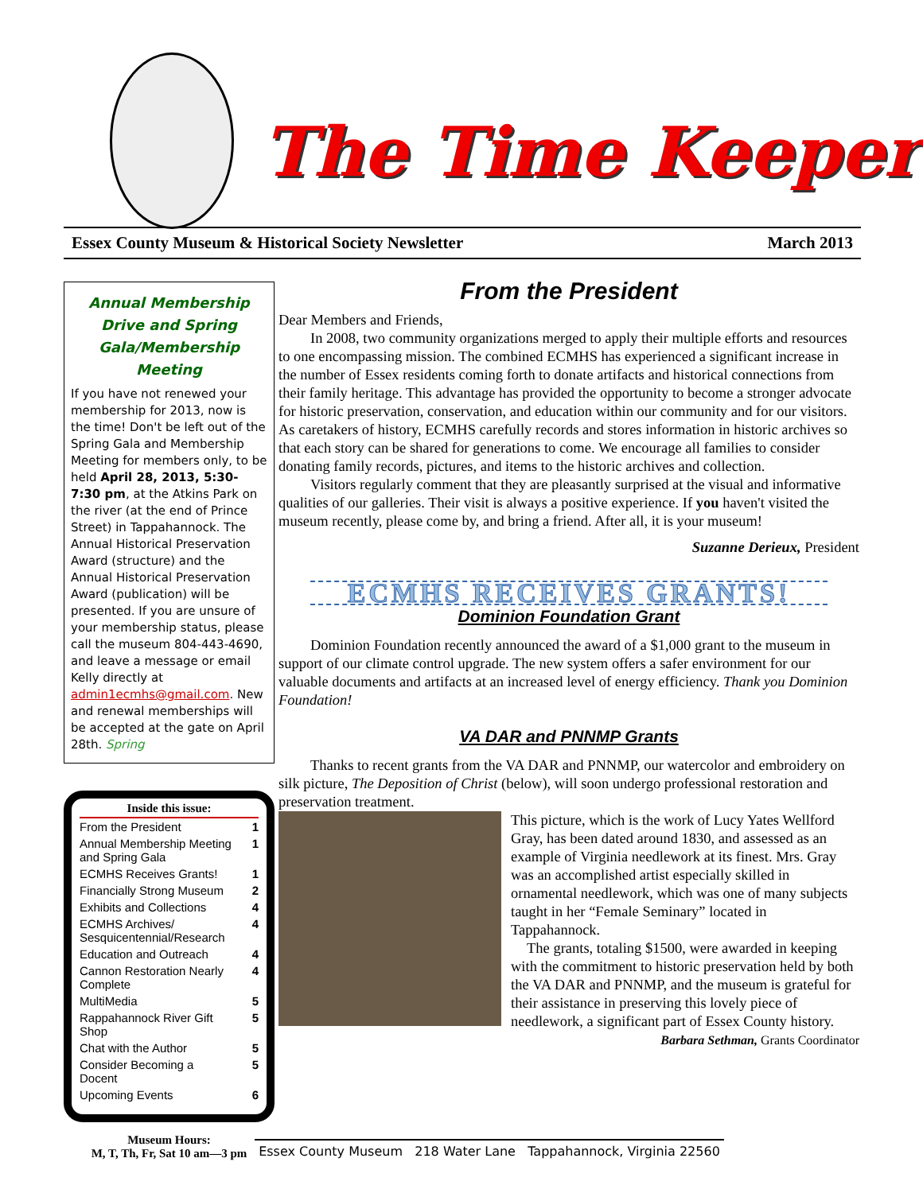The Time Keeper
Essex County Museum & Historical Society Newsletter March 2013
Annual Membership Drive and Spring Gala/Membership Meeting
If you have not renewed your membership for 2013, now is the time! Don't be left out of the Spring Gala and Membership Meeting for members only, to be held April 28, 2013, 5:30-7:30 pm, at the Atkins Park on the river (at the end of Prince Street) in Tappahannock. The Annual Historical Preservation Award (structure) and the Annual Historical Preservation Award (publication) will be presented. If you are unsure of your membership status, please call the museum 804-443-4690, and leave a message or email Kelly directly at admin1ecmhs@gmail.com. New and renewal memberships will be accepted at the gate on April 28th. Spring
| Inside this issue: | |
| --- | --- |
| From the President | 1 |
| Annual Membership Meeting and Spring Gala | 1 |
| ECMHS Receives Grants! | 1 |
| Financially Strong Museum | 2 |
| Exhibits and Collections | 4 |
| ECMHS Archives/ Sesquicentennial/Research | 4 |
| Education and Outreach | 4 |
| Cannon Restoration Nearly Complete | 4 |
| MultiMedia | 5 |
| Rappahannock River Gift Shop | 5 |
| Chat with the Author | 5 |
| Consider Becoming a Docent | 5 |
| Upcoming Events | 6 |
Museum Hours:
M, T, Th, Fr, Sat 10 am—3 pm
From the President
Dear Members and Friends,
In 2008, two community organizations merged to apply their multiple efforts and resources to one encompassing mission. The combined ECMHS has experienced a significant increase in the number of Essex residents coming forth to donate artifacts and historical connections from their family heritage. This advantage has provided the opportunity to become a stronger advocate for historic preservation, conservation, and education within our community and for our visitors. As caretakers of history, ECMHS carefully records and stores information in historic archives so that each story can be shared for generations to come. We encourage all families to consider donating family records, pictures, and items to the historic archives and collection.
Visitors regularly comment that they are pleasantly surprised at the visual and informative qualities of our galleries. Their visit is always a positive experience. If you haven't visited the museum recently, please come by, and bring a friend. After all, it is your museum!
Suzanne Derieux, President
ECMHS RECEIVES GRANTS!
Dominion Foundation Grant
Dominion Foundation recently announced the award of a $1,000 grant to the museum in support of our climate control upgrade. The new system offers a safer environment for our valuable documents and artifacts at an increased level of energy efficiency. Thank you Dominion Foundation!
VA DAR and PNNMP Grants
Thanks to recent grants from the VA DAR and PNNMP, our watercolor and embroidery on silk picture, The Deposition of Christ (below), will soon undergo professional restoration and preservation treatment.
This picture, which is the work of Lucy Yates Wellford Gray, has been dated around 1830, and assessed as an example of Virginia needlework at its finest. Mrs. Gray was an accomplished artist especially skilled in ornamental needlework, which was one of many subjects taught in her “Female Seminary” located in Tappahannock.
The grants, totaling $1500, were awarded in keeping with the commitment to historic preservation held by both the VA DAR and PNNMP, and the museum is grateful for their assistance in preserving this lovely piece of needlework, a significant part of Essex County history.
Barbara Sethman, Grants Coordinator
Essex County Museum 218 Water Lane Tappahannock, Virginia 22560